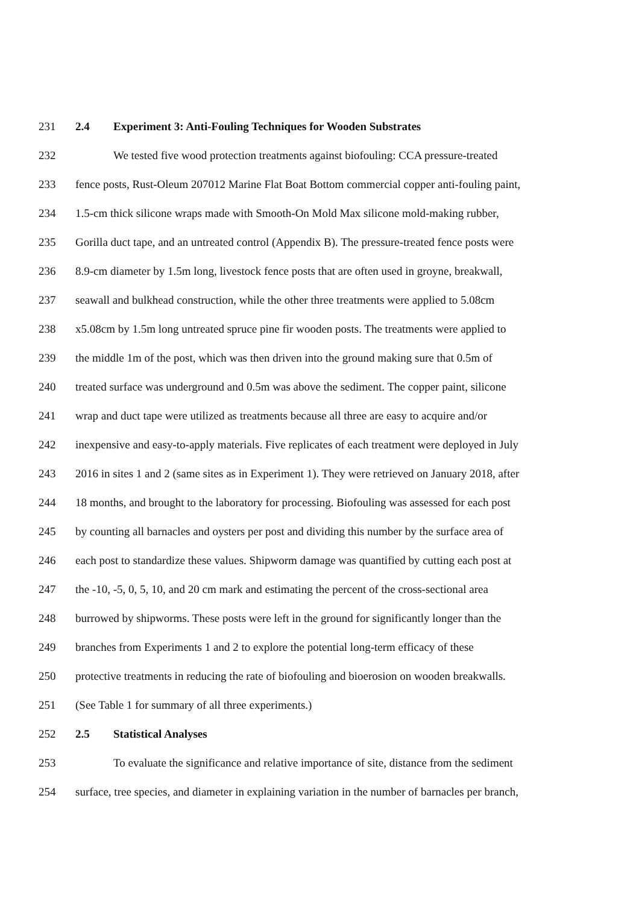231 2.4 Experiment 3: Anti-Fouling Techniques for Wooden Substrates
232 We tested five wood protection treatments against biofouling: CCA pressure-treated
233 fence posts, Rust-Oleum 207012 Marine Flat Boat Bottom commercial copper anti-fouling paint,
234 1.5-cm thick silicone wraps made with Smooth-On Mold Max silicone mold-making rubber,
235 Gorilla duct tape, and an untreated control (Appendix B). The pressure-treated fence posts were
236 8.9-cm diameter by 1.5m long, livestock fence posts that are often used in groyne, breakwall,
237 seawall and bulkhead construction, while the other three treatments were applied to 5.08cm
238 x5.08cm by 1.5m long untreated spruce pine fir wooden posts. The treatments were applied to
239 the middle 1m of the post, which was then driven into the ground making sure that 0.5m of
240 treated surface was underground and 0.5m was above the sediment. The copper paint, silicone
241 wrap and duct tape were utilized as treatments because all three are easy to acquire and/or
242 inexpensive and easy-to-apply materials. Five replicates of each treatment were deployed in July
243 2016 in sites 1 and 2 (same sites as in Experiment 1). They were retrieved on January 2018, after
244 18 months, and brought to the laboratory for processing. Biofouling was assessed for each post
245 by counting all barnacles and oysters per post and dividing this number by the surface area of
246 each post to standardize these values. Shipworm damage was quantified by cutting each post at
247 the -10, -5, 0, 5, 10, and 20 cm mark and estimating the percent of the cross-sectional area
248 burrowed by shipworms. These posts were left in the ground for significantly longer than the
249 branches from Experiments 1 and 2 to explore the potential long-term efficacy of these
250 protective treatments in reducing the rate of biofouling and bioerosion on wooden breakwalls.
251 (See Table 1 for summary of all three experiments.)
252 2.5 Statistical Analyses
253 To evaluate the significance and relative importance of site, distance from the sediment
254 surface, tree species, and diameter in explaining variation in the number of barnacles per branch,